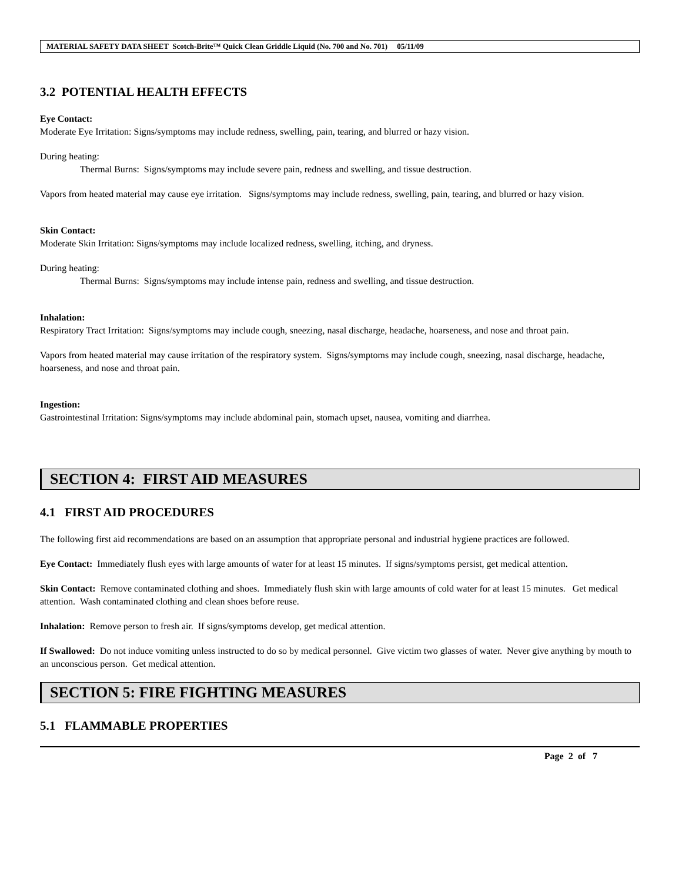MATERIAL SAFETY DATA SHEET Scotch-Brite™ Quick Clean Griddle Liquid (No. 700 and No. 701) 05/11/09
3.2 POTENTIAL HEALTH EFFECTS
Eye Contact:
Moderate Eye Irritation: Signs/symptoms may include redness, swelling, pain, tearing, and blurred or hazy vision.
During heating:
Thermal Burns: Signs/symptoms may include severe pain, redness and swelling, and tissue destruction.
Vapors from heated material may cause eye irritation. Signs/symptoms may include redness, swelling, pain, tearing, and blurred or hazy vision.
Skin Contact:
Moderate Skin Irritation: Signs/symptoms may include localized redness, swelling, itching, and dryness.
During heating:
Thermal Burns: Signs/symptoms may include intense pain, redness and swelling, and tissue destruction.
Inhalation:
Respiratory Tract Irritation: Signs/symptoms may include cough, sneezing, nasal discharge, headache, hoarseness, and nose and throat pain.
Vapors from heated material may cause irritation of the respiratory system. Signs/symptoms may include cough, sneezing, nasal discharge, headache, hoarseness, and nose and throat pain.
Ingestion:
Gastrointestinal Irritation: Signs/symptoms may include abdominal pain, stomach upset, nausea, vomiting and diarrhea.
SECTION 4: FIRST AID MEASURES
4.1 FIRST AID PROCEDURES
The following first aid recommendations are based on an assumption that appropriate personal and industrial hygiene practices are followed.
Eye Contact: Immediately flush eyes with large amounts of water for at least 15 minutes. If signs/symptoms persist, get medical attention.
Skin Contact: Remove contaminated clothing and shoes. Immediately flush skin with large amounts of cold water for at least 15 minutes. Get medical attention. Wash contaminated clothing and clean shoes before reuse.
Inhalation: Remove person to fresh air. If signs/symptoms develop, get medical attention.
If Swallowed: Do not induce vomiting unless instructed to do so by medical personnel. Give victim two glasses of water. Never give anything by mouth to an unconscious person. Get medical attention.
SECTION 5: FIRE FIGHTING MEASURES
5.1 FLAMMABLE PROPERTIES
Page 2 of 7